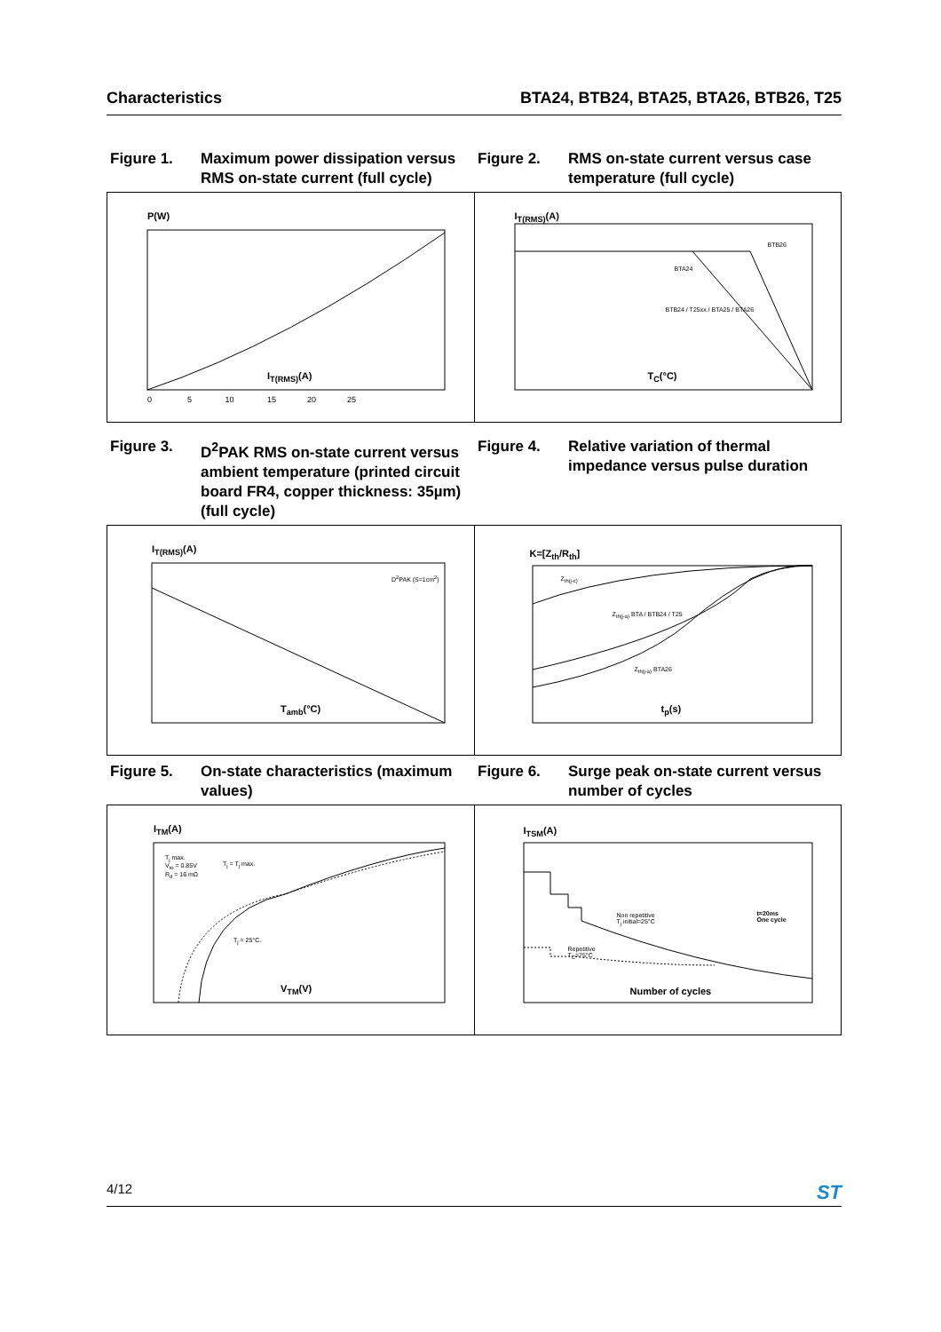Characteristics BTA24, BTB24, BTA25, BTA26, BTB26, T25
Figure 1. Maximum power dissipation versus RMS on-state current (full cycle)
Figure 2. RMS on-state current versus case temperature (full cycle)
P(W)
I<sub>T(RMS)</sub>(A)
0 5 10 15 20 25
I<sub>T(RMS)</sub>(A)
BTB26
BTA24
BTB24 / T25xx / BTA25 / BTA26
T<sub>C</sub>(°C)
Figure 3. D<sup>2</sup>PAK RMS on-state current versus ambient temperature (printed circuit board FR4, copper thickness: 35µm) (full cycle)
Figure 4. Relative variation of thermal impedance versus pulse duration
I<sub>T(RMS)</sub>(A)
D<sup>2</sup>PAK (S=1cm<sup>2</sup>)
T<sub>amb</sub>(°C)
K=[Z<sub>th</sub>/R<sub>th</sub>]
Z<sub>th(j-c)</sub>
Z<sub>th(j-a)</sub> BTA / BTB24 / T25
Z<sub>th(j-a)</sub> BTA26
t<sub>p</sub>(s)
Figure 5. On-state characteristics (maximum values)
Figure 6. Surge peak on-state current versus number of cycles
I<sub>TM</sub>(A)
T<sub>j</sub> max.
V<sub>to</sub> = 0.85V
R<sub>d</sub> = 16 mΩ
T<sub>j</sub> = T<sub>j</sub> max.
T<sub>j</sub> = 25°C.
V<sub>TM</sub>(V)
I<sub>TSM</sub>(A)
t=20ms
One cycle
Non repetitive
T<sub>j</sub> initial=25°C
Repetitive
T<sub>C</sub>=75°C
Number of cycles
4/12 ST